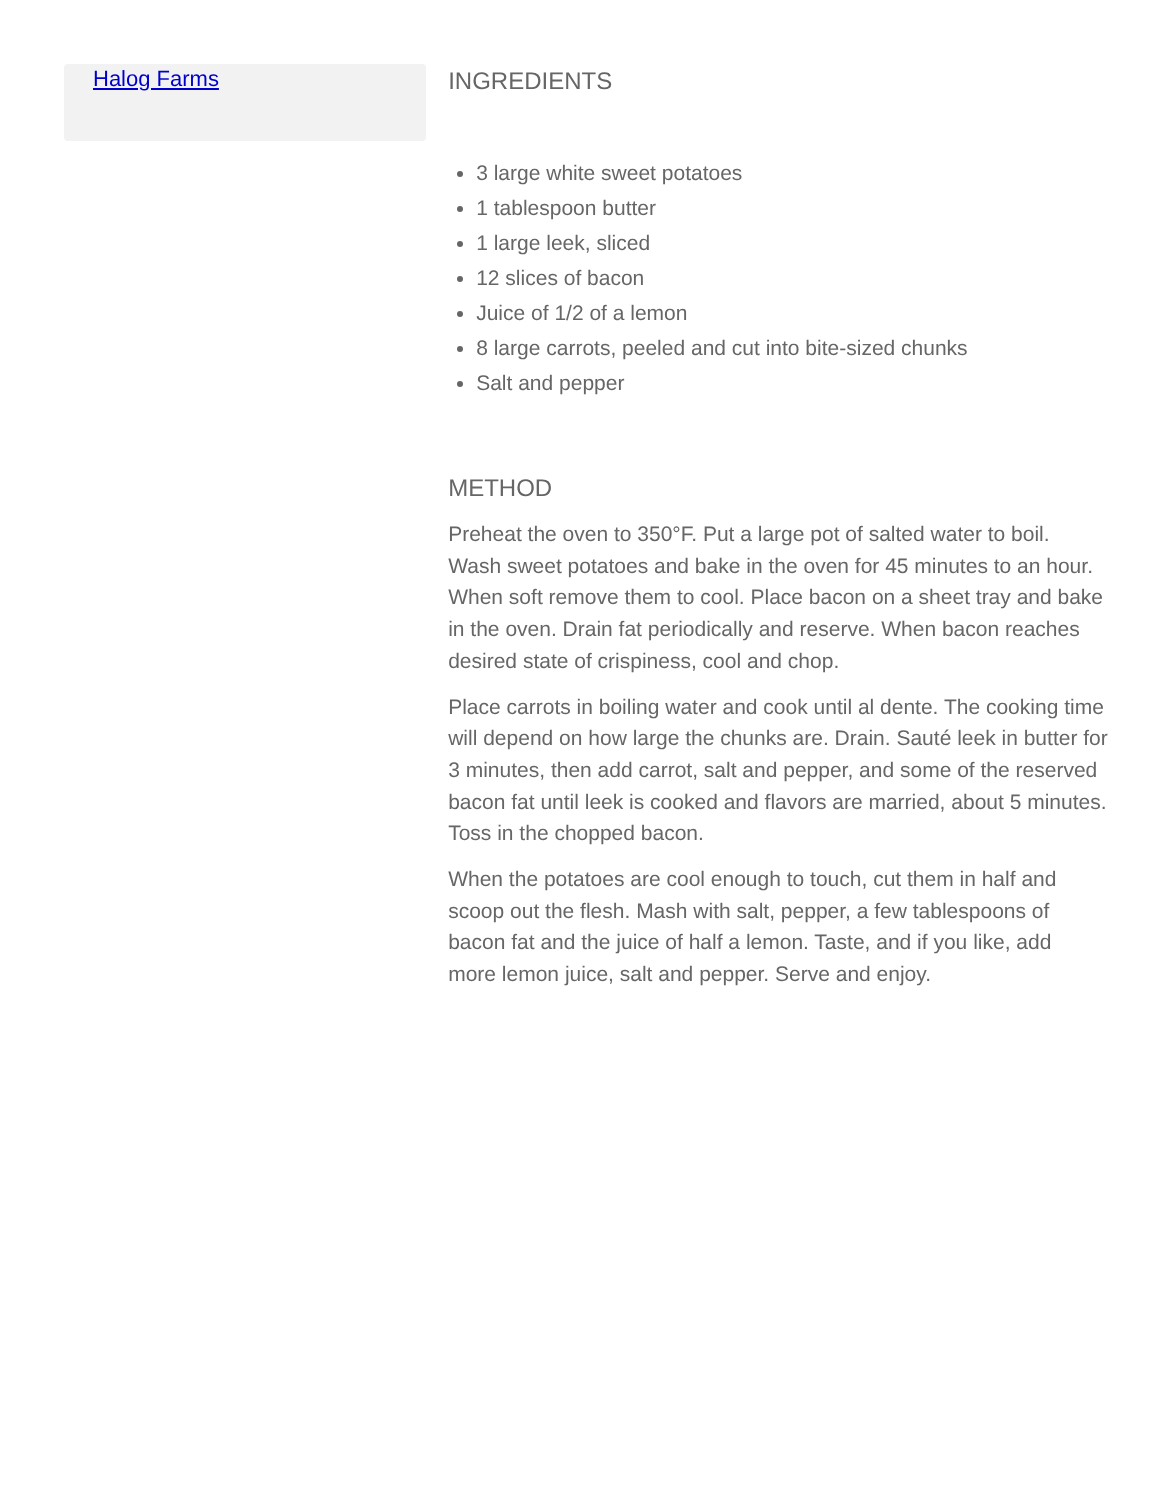Halog Farms
INGREDIENTS
3 large white sweet potatoes
1 tablespoon butter
1 large leek, sliced
12 slices of bacon
Juice of 1/2 of a lemon
8 large carrots, peeled and cut into bite-sized chunks
Salt and pepper
METHOD
Preheat the oven to 350°F. Put a large pot of salted water to boil.
Wash sweet potatoes and bake in the oven for 45 minutes to an hour.
When soft remove them to cool. Place bacon on a sheet tray and bake
in the oven. Drain fat periodically and reserve. When bacon reaches
desired state of crispiness, cool and chop.
Place carrots in boiling water and cook until al dente. The cooking time
will depend on how large the chunks are. Drain. Sauté leek in butter for
3 minutes, then add carrot, salt and pepper, and some of the reserved
bacon fat until leek is cooked and flavors are married, about 5 minutes.
Toss in the chopped bacon.
When the potatoes are cool enough to touch, cut them in half and
scoop out the flesh. Mash with salt, pepper, a few tablespoons of
bacon fat and the juice of half a lemon. Taste, and if you like, add
more lemon juice, salt and pepper. Serve and enjoy.